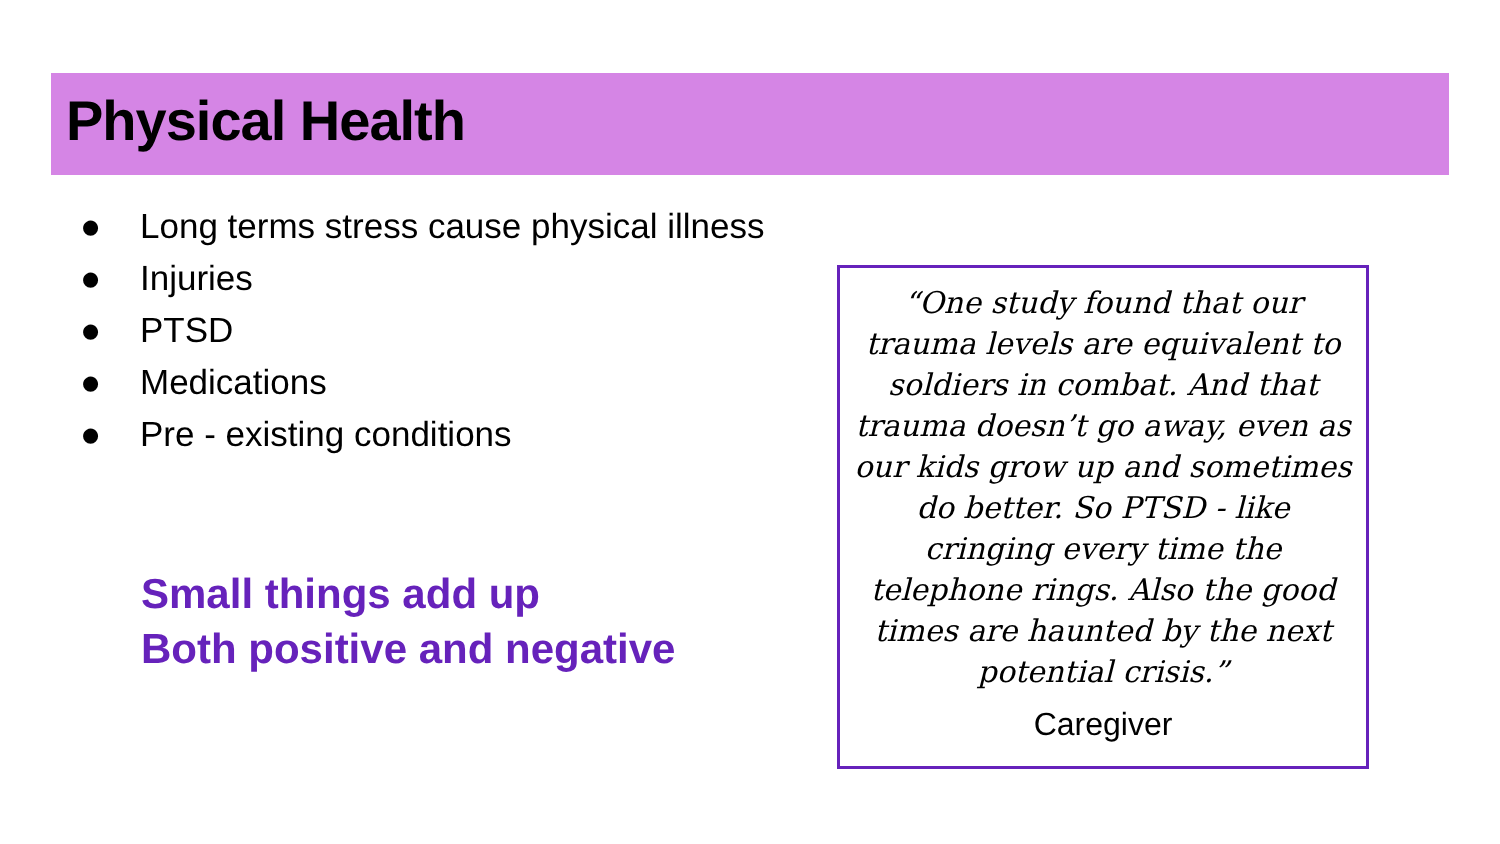Physical Health
● Long terms stress cause physical illness
● Injuries
● PTSD
● Medications
● Pre - existing conditions
Small things add up
Both positive and negative
“One study found that our trauma levels are equivalent to soldiers in combat. And that trauma doesn’t go away, even as our kids grow up and sometimes do better. So PTSD - like cringing every time the telephone rings. Also the good times are haunted by the next potential crisis.”
Caregiver